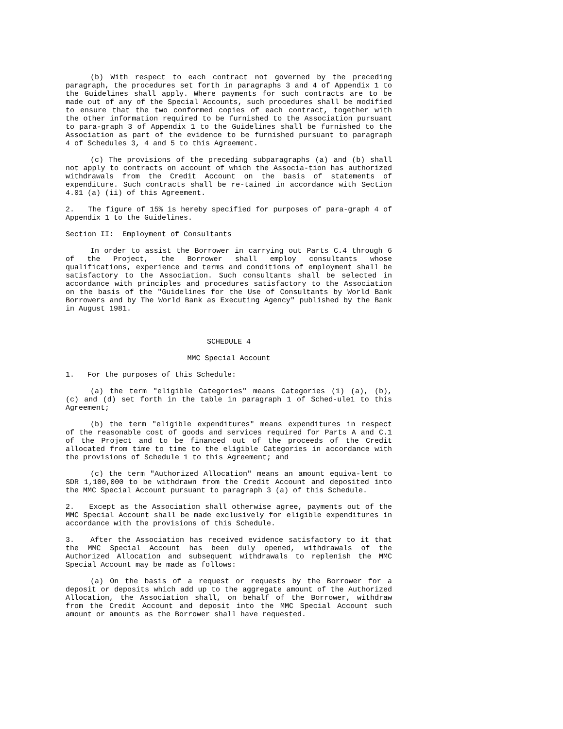(b) With respect to each contract not governed by the preceding paragraph, the procedures set forth in paragraphs 3 and 4 of Appendix 1 to the Guidelines shall apply. Where payments for such contracts are to be made out of any of the Special Accounts, such procedures shall be modified to ensure that the two conformed copies of each contract, together with the other information required to be furnished to the Association pursuant to para-graph 3 of Appendix 1 to the Guidelines shall be furnished to the Association as part of the evidence to be furnished pursuant to paragraph 4 of Schedules 3, 4 and 5 to this Agreement.
(c) The provisions of the preceding subparagraphs (a) and (b) shall not apply to contracts on account of which the Associa-tion has authorized withdrawals from the Credit Account on the basis of statements of expenditure. Such contracts shall be re-tained in accordance with Section 4.01 (a) (ii) of this Agreement.
2. The figure of 15% is hereby specified for purposes of para-graph 4 of Appendix 1 to the Guidelines.
Section II: Employment of Consultants
In order to assist the Borrower in carrying out Parts C.4 through 6 of the Project, the Borrower shall employ consultants whose qualifications, experience and terms and conditions of employment shall be satisfactory to the Association. Such consultants shall be selected in accordance with principles and procedures satisfactory to the Association on the basis of the "Guidelines for the Use of Consultants by World Bank Borrowers and by The World Bank as Executing Agency" published by the Bank in August 1981.
SCHEDULE 4
MMC Special Account
1. For the purposes of this Schedule:
(a) the term "eligible Categories" means Categories (1) (a), (b), (c) and (d) set forth in the table in paragraph 1 of Sched-ule1 to this Agreement;
(b) the term "eligible expenditures" means expenditures in respect of the reasonable cost of goods and services required for Parts A and C.1 of the Project and to be financed out of the proceeds of the Credit allocated from time to time to the eligible Categories in accordance with the provisions of Schedule 1 to this Agreement; and
(c) the term "Authorized Allocation" means an amount equiva-lent to SDR 1,100,000 to be withdrawn from the Credit Account and deposited into the MMC Special Account pursuant to paragraph 3 (a) of this Schedule.
2. Except as the Association shall otherwise agree, payments out of the MMC Special Account shall be made exclusively for eligible expenditures in accordance with the provisions of this Schedule.
3. After the Association has received evidence satisfactory to it that the MMC Special Account has been duly opened, withdrawals of the Authorized Allocation and subsequent withdrawals to replenish the MMC Special Account may be made as follows:
(a) On the basis of a request or requests by the Borrower for a deposit or deposits which add up to the aggregate amount of the Authorized Allocation, the Association shall, on behalf of the Borrower, withdraw from the Credit Account and deposit into the MMC Special Account such amount or amounts as the Borrower shall have requested.